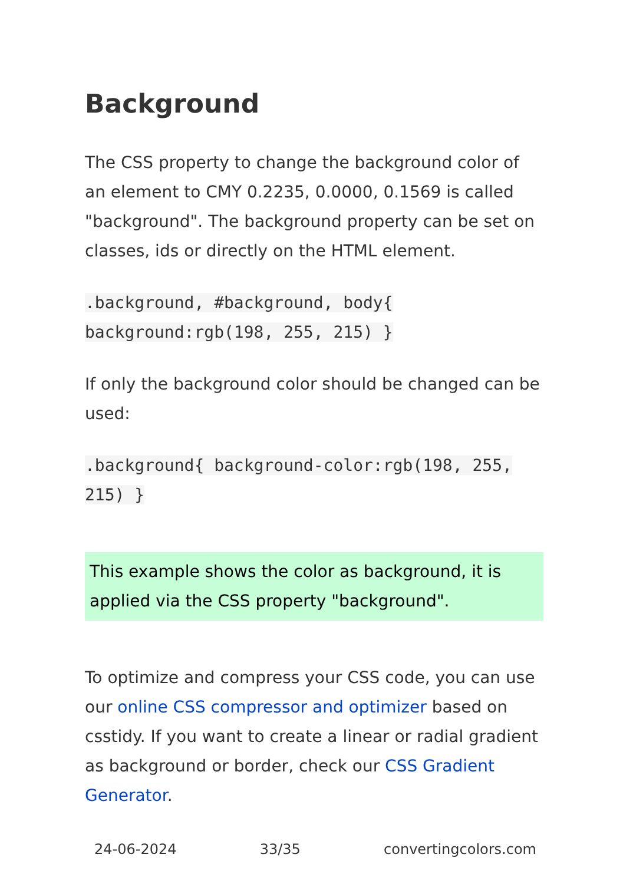Background
The CSS property to change the background color of an element to CMY 0.2235, 0.0000, 0.1569 is called "background". The background property can be set on classes, ids or directly on the HTML element.
.background, #background, body{ background:rgb(198, 255, 215) }
If only the background color should be changed can be used:
.background{ background-color:rgb(198, 255, 215) }
This example shows the color as background, it is applied via the CSS property "background".
To optimize and compress your CSS code, you can use our online CSS compressor and optimizer based on csstidy. If you want to create a linear or radial gradient as background or border, check our CSS Gradient Generator.
24-06-2024 33/35 convertingcolors.com